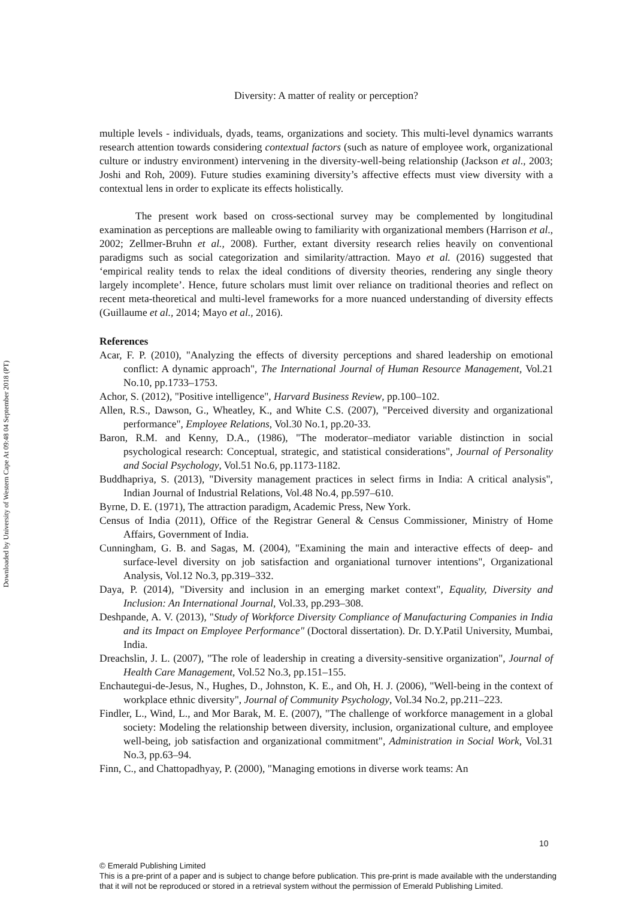Downloaded by University of Western Cape At 09:48 04 September 2018 (PT)
Diversity: A matter of reality or perception?
multiple levels - individuals, dyads, teams, organizations and society. This multi-level dynamics warrants research attention towards considering contextual factors (such as nature of employee work, organizational culture or industry environment) intervening in the diversity-well-being relationship (Jackson et al., 2003; Joshi and Roh, 2009). Future studies examining diversity’s affective effects must view diversity with a contextual lens in order to explicate its effects holistically.
The present work based on cross-sectional survey may be complemented by longitudinal examination as perceptions are malleable owing to familiarity with organizational members (Harrison et al., 2002; Zellmer-Bruhn et al., 2008). Further, extant diversity research relies heavily on conventional paradigms such as social categorization and similarity/attraction. Mayo et al. (2016) suggested that ‘empirical reality tends to relax the ideal conditions of diversity theories, rendering any single theory largely incomplete’. Hence, future scholars must limit over reliance on traditional theories and reflect on recent meta-theoretical and multi-level frameworks for a more nuanced understanding of diversity effects (Guillaume et al., 2014; Mayo et al., 2016).
References
Acar, F. P. (2010), "Analyzing the effects of diversity perceptions and shared leadership on emotional conflict: A dynamic approach", The International Journal of Human Resource Management, Vol.21 No.10, pp.1733–1753.
Achor, S. (2012), "Positive intelligence", Harvard Business Review, pp.100–102.
Allen, R.S., Dawson, G., Wheatley, K., and White C.S. (2007), "Perceived diversity and organizational performance", Employee Relations, Vol.30 No.1, pp.20-33.
Baron, R.M. and Kenny, D.A., (1986), "The moderator–mediator variable distinction in social psychological research: Conceptual, strategic, and statistical considerations", Journal of Personality and Social Psychology, Vol.51 No.6, pp.1173-1182.
Buddhapriya, S. (2013), "Diversity management practices in select firms in India: A critical analysis", Indian Journal of Industrial Relations, Vol.48 No.4, pp.597–610.
Byrne, D. E. (1971), The attraction paradigm, Academic Press, New York.
Census of India (2011), Office of the Registrar General & Census Commissioner, Ministry of Home Affairs, Government of India.
Cunningham, G. B. and Sagas, M. (2004), "Examining the main and interactive effects of deep- and surface-level diversity on job satisfaction and organiational turnover intentions", Organizational Analysis, Vol.12 No.3, pp.319–332.
Daya, P. (2014), "Diversity and inclusion in an emerging market context", Equality, Diversity and Inclusion: An International Journal, Vol.33, pp.293–308.
Deshpande, A. V. (2013), "Study of Workforce Diversity Compliance of Manufacturing Companies in India and its Impact on Employee Performance" (Doctoral dissertation). Dr. D.Y.Patil University, Mumbai, India.
Dreachslin, J. L. (2007), "The role of leadership in creating a diversity-sensitive organization", Journal of Health Care Management, Vol.52 No.3, pp.151–155.
Enchautegui-de-Jesus, N., Hughes, D., Johnston, K. E., and Oh, H. J. (2006), "Well-being in the context of workplace ethnic diversity", Journal of Community Psychology, Vol.34 No.2, pp.211–223.
Findler, L., Wind, L., and Mor Barak, M. E. (2007), "The challenge of workforce management in a global society: Modeling the relationship between diversity, inclusion, organizational culture, and employee well-being, job satisfaction and organizational commitment", Administration in Social Work, Vol.31 No.3, pp.63–94.
Finn, C., and Chattopadhyay, P. (2000), "Managing emotions in diverse work teams: An
10
© Emerald Publishing Limited
This is a pre-print of a paper and is subject to change before publication. This pre-print is made available with the understanding
that it will not be reproduced or stored in a retrieval system without the permission of Emerald Publishing Limited.